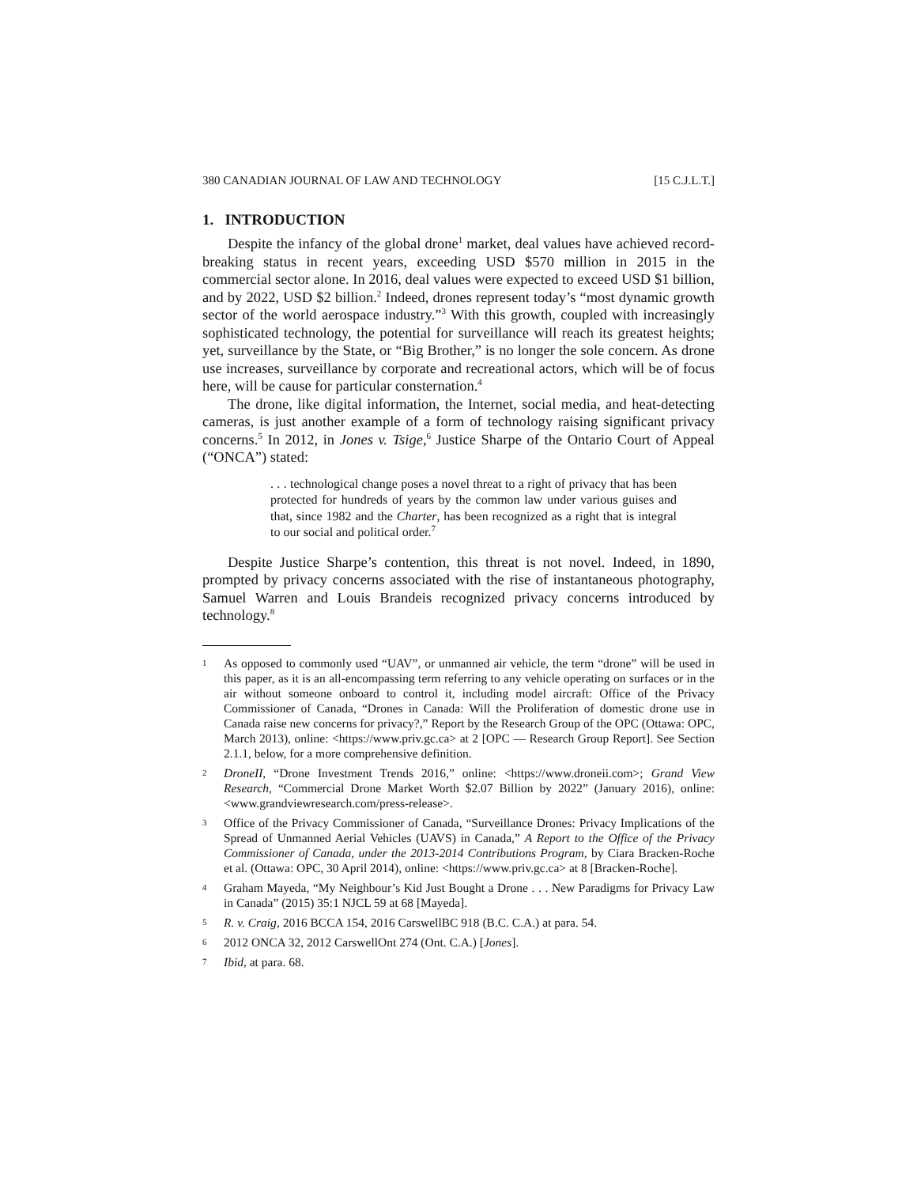380 CANADIAN JOURNAL OF LAW AND TECHNOLOGY [15 C.J.L.T.]
1. INTRODUCTION
Despite the infancy of the global drone<sup>1</sup> market, deal values have achieved record-breaking status in recent years, exceeding USD $570 million in 2015 in the commercial sector alone. In 2016, deal values were expected to exceed USD $1 billion, and by 2022, USD $2 billion.<sup>2</sup> Indeed, drones represent today’s “most dynamic growth sector of the world aerospace industry.”<sup>3</sup> With this growth, coupled with increasingly sophisticated technology, the potential for surveillance will reach its greatest heights; yet, surveillance by the State, or “Big Brother,” is no longer the sole concern. As drone use increases, surveillance by corporate and recreational actors, which will be of focus here, will be cause for particular consternation.<sup>4</sup>
The drone, like digital information, the Internet, social media, and heat-detecting cameras, is just another example of a form of technology raising significant privacy concerns.<sup>5</sup> In 2012, in Jones v. Tsige,<sup>6</sup> Justice Sharpe of the Ontario Court of Appeal (“ONCA”) stated:
. . . technological change poses a novel threat to a right of privacy that has been protected for hundreds of years by the common law under various guises and that, since 1982 and the Charter, has been recognized as a right that is integral to our social and political order.<sup>7</sup>
Despite Justice Sharpe’s contention, this threat is not novel. Indeed, in 1890, prompted by privacy concerns associated with the rise of instantaneous photography, Samuel Warren and Louis Brandeis recognized privacy concerns introduced by technology.<sup>8</sup>
1 As opposed to commonly used “UAV”, or unmanned air vehicle, the term “drone” will be used in this paper, as it is an all-encompassing term referring to any vehicle operating on surfaces or in the air without someone onboard to control it, including model aircraft: Office of the Privacy Commissioner of Canada, “Drones in Canada: Will the Proliferation of domestic drone use in Canada raise new concerns for privacy?,” Report by the Research Group of the OPC (Ottawa: OPC, March 2013), online: <https://www.priv.gc.ca> at 2 [OPC — Research Group Report]. See Section 2.1.1, below, for a more comprehensive definition.
2 DroneII, “Drone Investment Trends 2016,” online: <https://www.droneii.com>; Grand View Research, “Commercial Drone Market Worth $2.07 Billion by 2022” (January 2016), online: <www.grandviewresearch.com/press-release>.
3 Office of the Privacy Commissioner of Canada, “Surveillance Drones: Privacy Implications of the Spread of Unmanned Aerial Vehicles (UAVS) in Canada,” A Report to the Office of the Privacy Commissioner of Canada, under the 2013-2014 Contributions Program, by Ciara Bracken-Roche et al. (Ottawa: OPC, 30 April 2014), online: <https://www.priv.gc.ca> at 8 [Bracken-Roche].
4 Graham Mayeda, “My Neighbour’s Kid Just Bought a Drone . . . New Paradigms for Privacy Law in Canada” (2015) 35:1 NJCL 59 at 68 [Mayeda].
5 R. v. Craig, 2016 BCCA 154, 2016 CarswellBC 918 (B.C. C.A.) at para. 54.
6 2012 ONCA 32, 2012 CarswellOnt 274 (Ont. C.A.) [Jones].
7 Ibid, at para. 68.